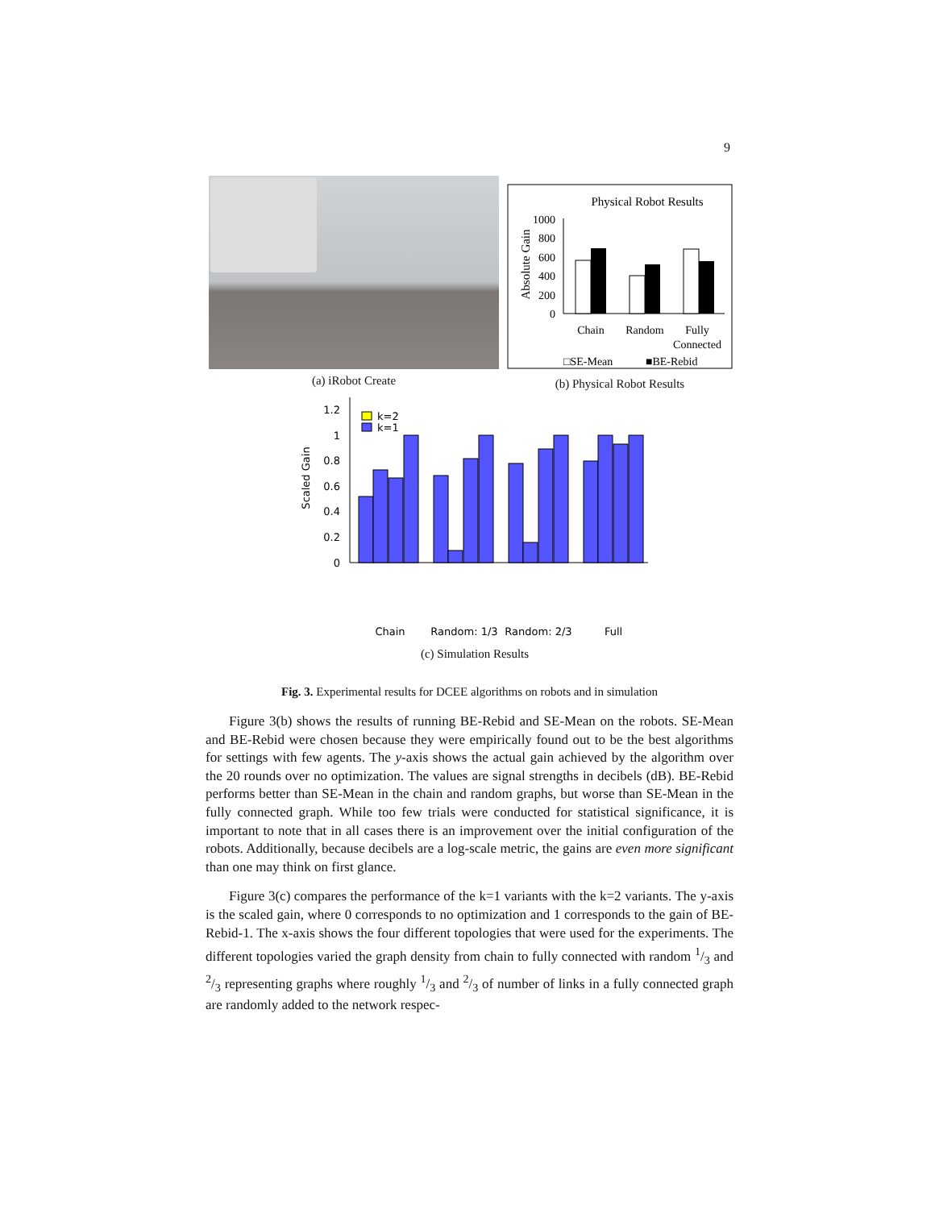9
(a) iRobot Create
Physical Robot Results
Absolute Gain
1000
800
600
400
200
0
Chain
Random
Fully
Connected
□SE-Mean
■BE-Rebid
(b) Physical Robot Results
Scaled Gain
1.2
1
0.8
0.6
0.4
0.2
0
k=2
k=1
Chain
Random: 1/3
Random: 2/3
Full
(c) Simulation Results
Fig. 3. Experimental results for DCEE algorithms on robots and in simulation
Figure 3(b) shows the results of running BE-Rebid and SE-Mean on the robots. SE-Mean and BE-Rebid were chosen because they were empirically found out to be the best algorithms for settings with few agents. The y-axis shows the actual gain achieved by the algorithm over the 20 rounds over no optimization. The values are signal strengths in decibels (dB). BE-Rebid performs better than SE-Mean in the chain and random graphs, but worse than SE-Mean in the fully connected graph. While too few trials were conducted for statistical significance, it is important to note that in all cases there is an improvement over the initial configuration of the robots. Additionally, because decibels are a log-scale metric, the gains are even more significant than one may think on first glance.
Figure 3(c) compares the performance of the k=1 variants with the k=2 variants. The y-axis is the scaled gain, where 0 corresponds to no optimization and 1 corresponds to the gain of BE-Rebid-1. The x-axis shows the four different topologies that were used for the experiments. The different topologies varied the graph density from chain to fully connected with random 1/3 and 2/3 representing graphs where roughly 1/3 and 2/3 of number of links in a fully connected graph are randomly added to the network respec-